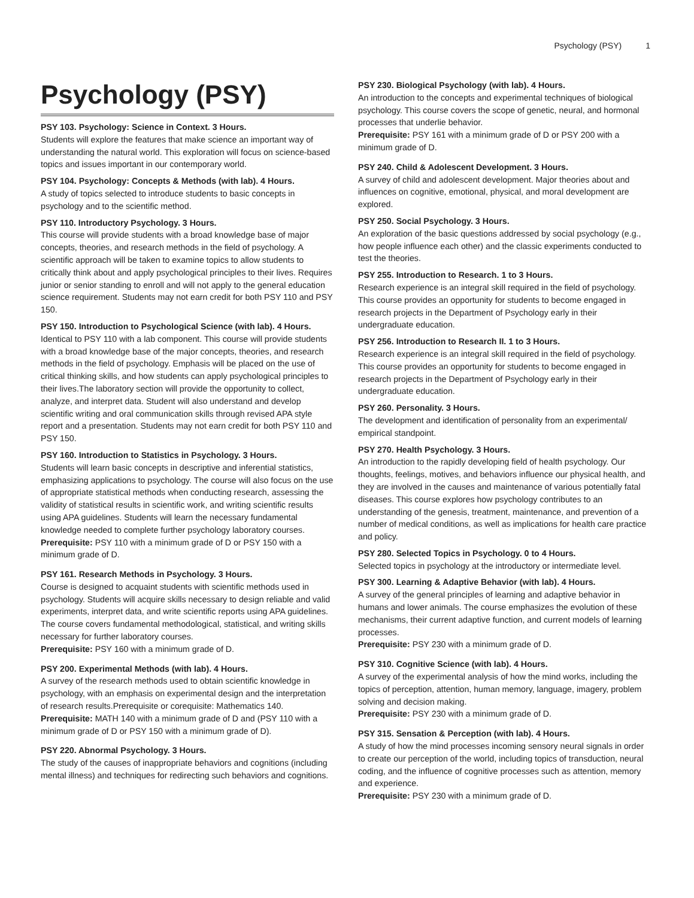Psychology (PSY) 1
Psychology (PSY)
PSY 103. Psychology: Science in Context. 3 Hours.
Students will explore the features that make science an important way of understanding the natural world. This exploration will focus on science-based topics and issues important in our contemporary world.
PSY 104. Psychology: Concepts & Methods (with lab). 4 Hours.
A study of topics selected to introduce students to basic concepts in psychology and to the scientific method.
PSY 110. Introductory Psychology. 3 Hours.
This course will provide students with a broad knowledge base of major concepts, theories, and research methods in the field of psychology. A scientific approach will be taken to examine topics to allow students to critically think about and apply psychological principles to their lives. Requires junior or senior standing to enroll and will not apply to the general education science requirement. Students may not earn credit for both PSY 110 and PSY 150.
PSY 150. Introduction to Psychological Science (with lab). 4 Hours.
Identical to PSY 110 with a lab component. This course will provide students with a broad knowledge base of the major concepts, theories, and research methods in the field of psychology. Emphasis will be placed on the use of critical thinking skills, and how students can apply psychological principles to their lives.The laboratory section will provide the opportunity to collect, analyze, and interpret data. Student will also understand and develop scientific writing and oral communication skills through revised APA style report and a presentation. Students may not earn credit for both PSY 110 and PSY 150.
PSY 160. Introduction to Statistics in Psychology. 3 Hours.
Students will learn basic concepts in descriptive and inferential statistics, emphasizing applications to psychology. The course will also focus on the use of appropriate statistical methods when conducting research, assessing the validity of statistical results in scientific work, and writing scientific results using APA guidelines. Students will learn the necessary fundamental knowledge needed to complete further psychology laboratory courses.
Prerequisite: PSY 110 with a minimum grade of D or PSY 150 with a minimum grade of D.
PSY 161. Research Methods in Psychology. 3 Hours.
Course is designed to acquaint students with scientific methods used in psychology. Students will acquire skills necessary to design reliable and valid experiments, interpret data, and write scientific reports using APA guidelines. The course covers fundamental methodological, statistical, and writing skills necessary for further laboratory courses.
Prerequisite: PSY 160 with a minimum grade of D.
PSY 200. Experimental Methods (with lab). 4 Hours.
A survey of the research methods used to obtain scientific knowledge in psychology, with an emphasis on experimental design and the interpretation of research results.Prerequisite or corequisite: Mathematics 140.
Prerequisite: MATH 140 with a minimum grade of D and (PSY 110 with a minimum grade of D or PSY 150 with a minimum grade of D).
PSY 220. Abnormal Psychology. 3 Hours.
The study of the causes of inappropriate behaviors and cognitions (including mental illness) and techniques for redirecting such behaviors and cognitions.
PSY 230. Biological Psychology (with lab). 4 Hours.
An introduction to the concepts and experimental techniques of biological psychology. This course covers the scope of genetic, neural, and hormonal processes that underlie behavior.
Prerequisite: PSY 161 with a minimum grade of D or PSY 200 with a minimum grade of D.
PSY 240. Child & Adolescent Development. 3 Hours.
A survey of child and adolescent development. Major theories about and influences on cognitive, emotional, physical, and moral development are explored.
PSY 250. Social Psychology. 3 Hours.
An exploration of the basic questions addressed by social psychology (e.g., how people influence each other) and the classic experiments conducted to test the theories.
PSY 255. Introduction to Research. 1 to 3 Hours.
Research experience is an integral skill required in the field of psychology. This course provides an opportunity for students to become engaged in research projects in the Department of Psychology early in their undergraduate education.
PSY 256. Introduction to Research II. 1 to 3 Hours.
Research experience is an integral skill required in the field of psychology. This course provides an opportunity for students to become engaged in research projects in the Department of Psychology early in their undergraduate education.
PSY 260. Personality. 3 Hours.
The development and identification of personality from an experimental/ empirical standpoint.
PSY 270. Health Psychology. 3 Hours.
An introduction to the rapidly developing field of health psychology. Our thoughts, feelings, motives, and behaviors influence our physical health, and they are involved in the causes and maintenance of various potentially fatal diseases. This course explores how psychology contributes to an understanding of the genesis, treatment, maintenance, and prevention of a number of medical conditions, as well as implications for health care practice and policy.
PSY 280. Selected Topics in Psychology. 0 to 4 Hours.
Selected topics in psychology at the introductory or intermediate level.
PSY 300. Learning & Adaptive Behavior (with lab). 4 Hours.
A survey of the general principles of learning and adaptive behavior in humans and lower animals. The course emphasizes the evolution of these mechanisms, their current adaptive function, and current models of learning processes.
Prerequisite: PSY 230 with a minimum grade of D.
PSY 310. Cognitive Science (with lab). 4 Hours.
A survey of the experimental analysis of how the mind works, including the topics of perception, attention, human memory, language, imagery, problem solving and decision making.
Prerequisite: PSY 230 with a minimum grade of D.
PSY 315. Sensation & Perception (with lab). 4 Hours.
A study of how the mind processes incoming sensory neural signals in order to create our perception of the world, including topics of transduction, neural coding, and the influence of cognitive processes such as attention, memory and experience.
Prerequisite: PSY 230 with a minimum grade of D.